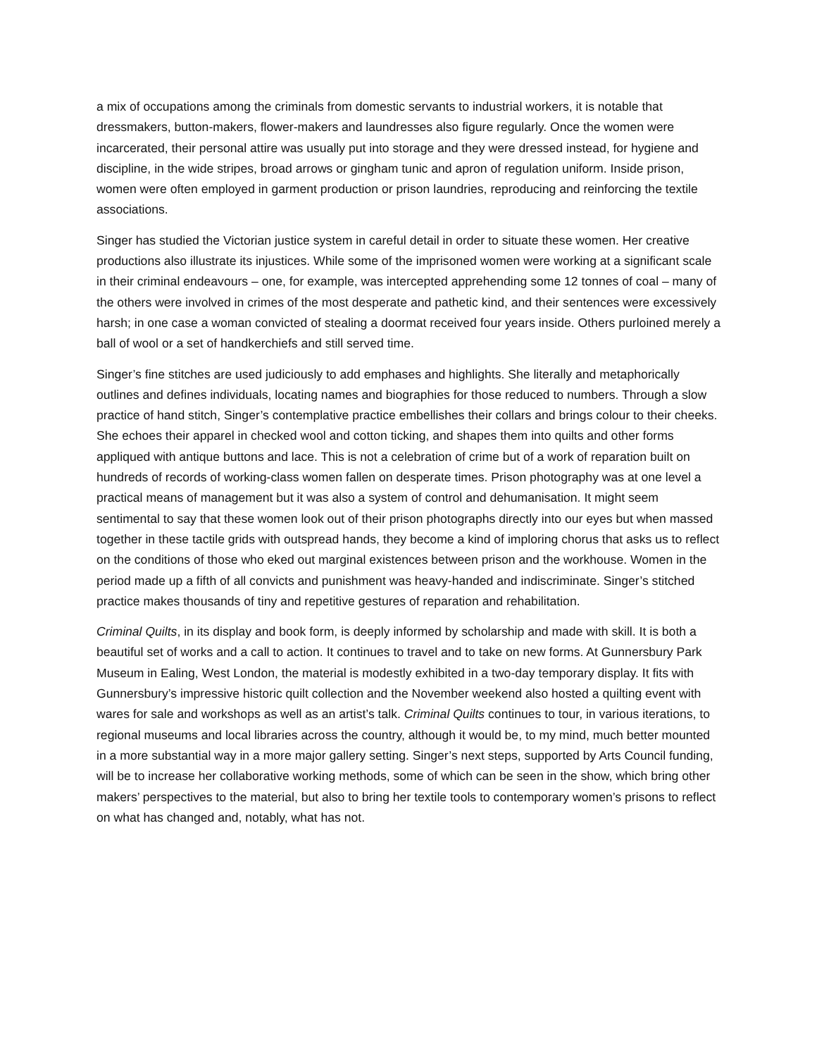a mix of occupations among the criminals from domestic servants to industrial workers, it is notable that dressmakers, button-makers, flower-makers and laundresses also figure regularly. Once the women were incarcerated, their personal attire was usually put into storage and they were dressed instead, for hygiene and discipline, in the wide stripes, broad arrows or gingham tunic and apron of regulation uniform. Inside prison, women were often employed in garment production or prison laundries, reproducing and reinforcing the textile associations.
Singer has studied the Victorian justice system in careful detail in order to situate these women. Her creative productions also illustrate its injustices. While some of the imprisoned women were working at a significant scale in their criminal endeavours – one, for example, was intercepted apprehending some 12 tonnes of coal – many of the others were involved in crimes of the most desperate and pathetic kind, and their sentences were excessively harsh; in one case a woman convicted of stealing a doormat received four years inside. Others purloined merely a ball of wool or a set of handkerchiefs and still served time.
Singer’s fine stitches are used judiciously to add emphases and highlights. She literally and metaphorically outlines and defines individuals, locating names and biographies for those reduced to numbers. Through a slow practice of hand stitch, Singer’s contemplative practice embellishes their collars and brings colour to their cheeks. She echoes their apparel in checked wool and cotton ticking, and shapes them into quilts and other forms appliqued with antique buttons and lace. This is not a celebration of crime but of a work of reparation built on hundreds of records of working-class women fallen on desperate times. Prison photography was at one level a practical means of management but it was also a system of control and dehumanisation. It might seem sentimental to say that these women look out of their prison photographs directly into our eyes but when massed together in these tactile grids with outspread hands, they become a kind of imploring chorus that asks us to reflect on the conditions of those who eked out marginal existences between prison and the workhouse. Women in the period made up a fifth of all convicts and punishment was heavy-handed and indiscriminate. Singer’s stitched practice makes thousands of tiny and repetitive gestures of reparation and rehabilitation.
Criminal Quilts, in its display and book form, is deeply informed by scholarship and made with skill. It is both a beautiful set of works and a call to action. It continues to travel and to take on new forms. At Gunnersbury Park Museum in Ealing, West London, the material is modestly exhibited in a two-day temporary display. It fits with Gunnersbury’s impressive historic quilt collection and the November weekend also hosted a quilting event with wares for sale and workshops as well as an artist’s talk. Criminal Quilts continues to tour, in various iterations, to regional museums and local libraries across the country, although it would be, to my mind, much better mounted in a more substantial way in a more major gallery setting. Singer’s next steps, supported by Arts Council funding, will be to increase her collaborative working methods, some of which can be seen in the show, which bring other makers’ perspectives to the material, but also to bring her textile tools to contemporary women’s prisons to reflect on what has changed and, notably, what has not.